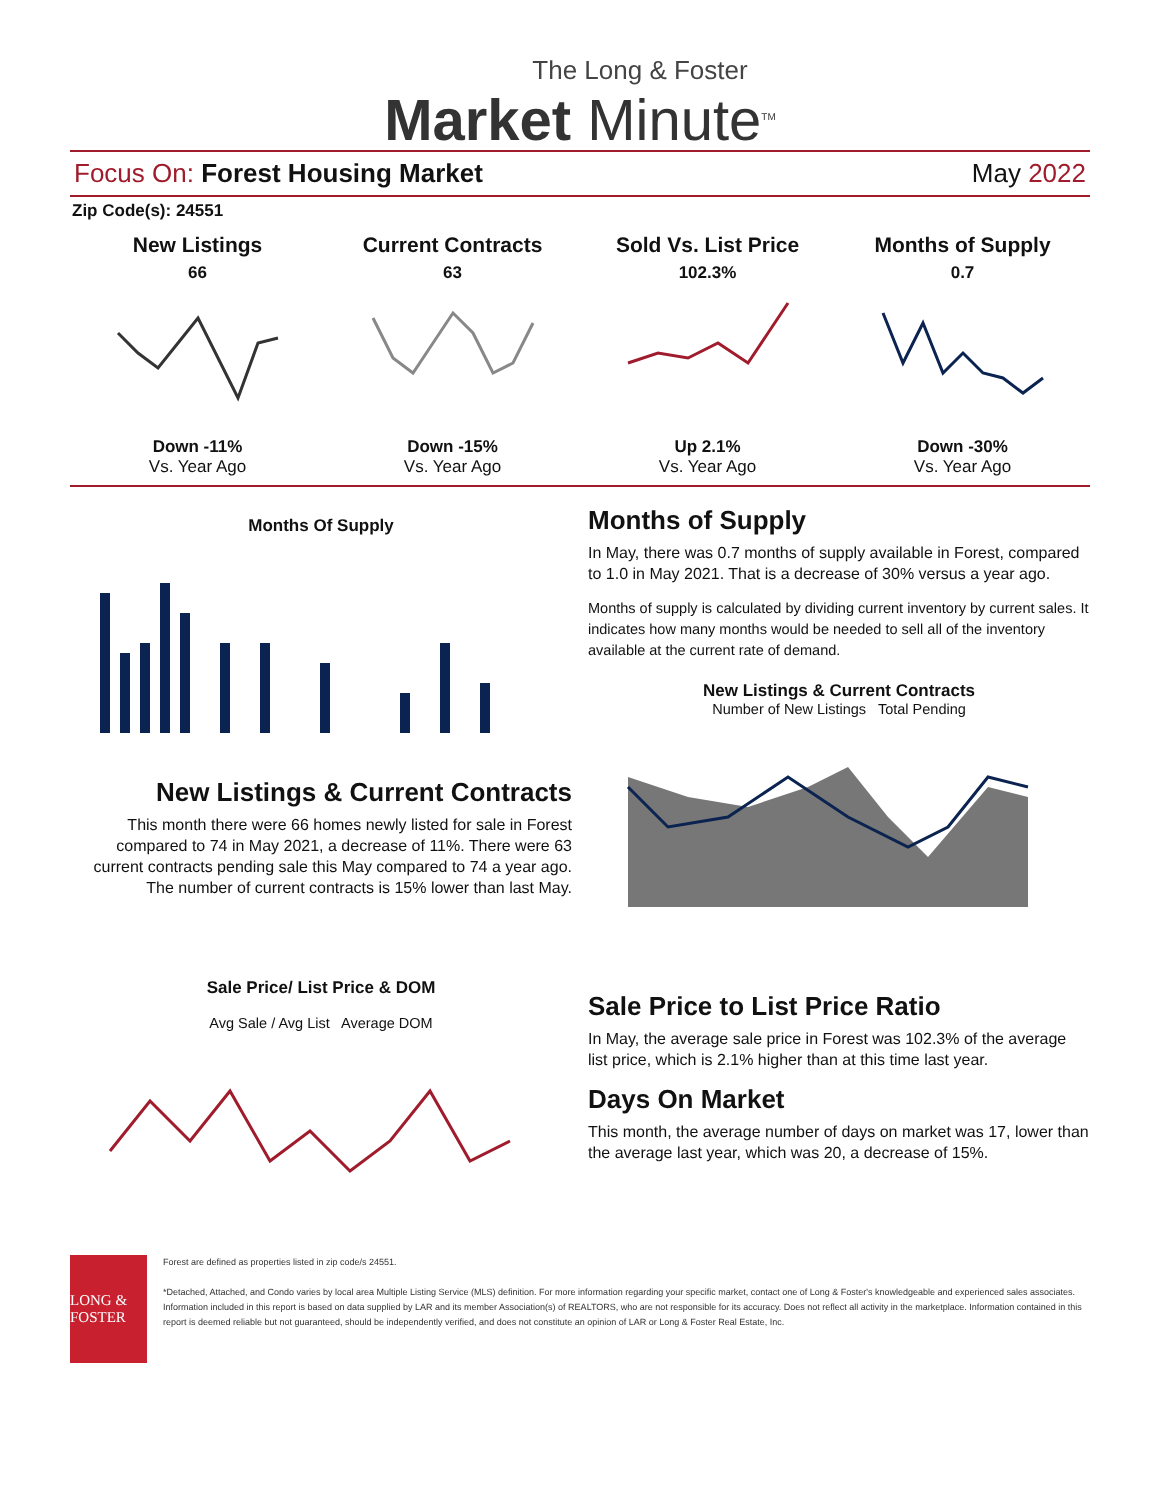The Long & Foster
Market Minute<sup>TM</sup>
Focus On: Forest Housing Market May 2022
Zip Code(s): 24551
New Listings
66
Down -11%
Vs. Year Ago
Current Contracts
63
Down -15%
Vs. Year Ago
Sold Vs. List Price
102.3%
Up 2.1%
Vs. Year Ago
Months of Supply
0.7
Down -30%
Vs. Year Ago
Months Of Supply
New Listings & Current Contracts
This month there were 66 homes newly listed for sale in Forest compared to 74 in May 2021, a decrease of 11%. There were 63 current contracts pending sale this May compared to 74 a year ago. The number of current contracts is 15% lower than last May.
Sale Price/ List Price & DOM
Avg Sale / Avg List Average DOM
Months of Supply
In May, there was 0.7 months of supply available in Forest, compared to 1.0 in May 2021. That is a decrease of 30% versus a year ago.
Months of supply is calculated by dividing current inventory by current sales. It indicates how many months would be needed to sell all of the inventory available at the current rate of demand.
New Listings & Current Contracts
Number of New Listings Total Pending
Sale Price to List Price Ratio
In May, the average sale price in Forest was 102.3% of the average list price, which is 2.1% higher than at this time last year.
Days On Market
This month, the average number of days on market was 17, lower than the average last year, which was 20, a decrease of 15%.
LONG & FOSTER
Forest are defined as properties listed in zip code/s 24551.
*Detached, Attached, and Condo varies by local area Multiple Listing Service (MLS) definition. For more information regarding your specific market, contact one of Long & Foster's knowledgeable and experienced sales associates.
Information included in this report is based on data supplied by LAR and its member Association(s) of REALTORS, who are not responsible for its accuracy. Does not reflect all activity in the marketplace. Information contained in this report is deemed reliable but not guaranteed, should be independently verified, and does not constitute an opinion of LAR or Long & Foster Real Estate, Inc.